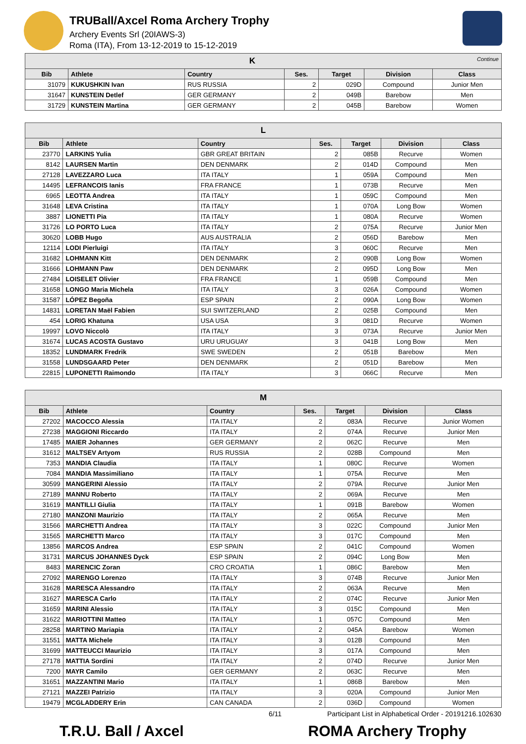TRUBall/Axcel Roma Archery Trophy
Archery Events Srl (20IAWS-3)
Roma (ITA), From 13-12-2019 to 15-12-2019
| K Continue | | | | | | |
| Bib | Athlete | Country | Ses. | Target | Division | Class |
| 31079 | KUKUSHKIN Ivan | RUS RUSSIA | 2 | 029D | Compound | Junior Men |
| 31647 | KUNSTEIN Detlef | GER GERMANY | 2 | 049B | Barebow | Men |
| 31729 | KUNSTEIN Martina | GER GERMANY | 2 | 045B | Barebow | Women |
| L | | | | | | |
| Bib | Athlete | Country | Ses. | Target | Division | Class |
| 23770 | LARKINS Yulia | GBR GREAT BRITAIN | 2 | 085B | Recurve | Women |
| 8142 | LAURSEN Martin | DEN DENMARK | 2 | 014D | Compound | Men |
| 27128 | LAVEZZARO Luca | ITA ITALY | 1 | 059A | Compound | Men |
| 14495 | LEFRANCOIS Ianis | FRA FRANCE | 1 | 073B | Recurve | Men |
| 6965 | LEOTTA Andrea | ITA ITALY | 1 | 059C | Compound | Men |
| 31648 | LEVA Cristina | ITA ITALY | 1 | 070A | Long Bow | Women |
| 3887 | LIONETTI Pia | ITA ITALY | 1 | 080A | Recurve | Women |
| 31726 | LO PORTO Luca | ITA ITALY | 2 | 075A | Recurve | Junior Men |
| 30620 | LOBB Hugo | AUS AUSTRALIA | 2 | 056D | Barebow | Men |
| 12114 | LODI Pierluigi | ITA ITALY | 3 | 060C | Recurve | Men |
| 31682 | LOHMANN Kitt | DEN DENMARK | 2 | 090B | Long Bow | Women |
| 31666 | LOHMANN Paw | DEN DENMARK | 2 | 095D | Long Bow | Men |
| 27484 | LOISELET Olivier | FRA FRANCE | 1 | 059B | Compound | Men |
| 31658 | LONGO Maria Michela | ITA ITALY | 3 | 026A | Compound | Women |
| 31587 | LÓPEZ Begoña | ESP SPAIN | 2 | 090A | Long Bow | Women |
| 14831 | LORETAN Maël Fabien | SUI SWITZERLAND | 2 | 025B | Compound | Men |
| 454 | LORIG Khatuna | USA USA | 3 | 081D | Recurve | Women |
| 19997 | LOVO Niccolò | ITA ITALY | 3 | 073A | Recurve | Junior Men |
| 31674 | LUCAS ACOSTA Gustavo | URU URUGUAY | 3 | 041B | Long Bow | Men |
| 18352 | LUNDMARK Fredrik | SWE SWEDEN | 2 | 051B | Barebow | Men |
| 31558 | LUNDSGAARD Peter | DEN DENMARK | 2 | 051D | Barebow | Men |
| 22815 | LUPONETTI Raimondo | ITA ITALY | 3 | 066C | Recurve | Men |
| M | | | | | | |
| Bib | Athlete | Country | Ses. | Target | Division | Class |
| 27202 | MACOCCO Alessia | ITA ITALY | 2 | 083A | Recurve | Junior Women |
| 27238 | MAGGIONI Riccardo | ITA ITALY | 2 | 074A | Recurve | Junior Men |
| 17485 | MAIER Johannes | GER GERMANY | 2 | 062C | Recurve | Men |
| 31612 | MALTSEV Artyom | RUS RUSSIA | 2 | 028B | Compound | Men |
| 7353 | MANDIA Claudia | ITA ITALY | 1 | 080C | Recurve | Women |
| 7084 | MANDIA Massimiliano | ITA ITALY | 1 | 075A | Recurve | Men |
| 30599 | MANGERINI Alessio | ITA ITALY | 2 | 079A | Recurve | Junior Men |
| 27189 | MANNU Roberto | ITA ITALY | 2 | 069A | Recurve | Men |
| 31619 | MANTILLI Giulia | ITA ITALY | 1 | 091B | Barebow | Women |
| 27180 | MANZONI Maurizio | ITA ITALY | 2 | 065A | Recurve | Men |
| 31566 | MARCHETTI Andrea | ITA ITALY | 3 | 022C | Compound | Junior Men |
| 31565 | MARCHETTI Marco | ITA ITALY | 3 | 017C | Compound | Men |
| 13856 | MARCOS Andrea | ESP SPAIN | 2 | 041C | Compound | Women |
| 31731 | MARCUS JOHANNES Dyck | ESP SPAIN | 2 | 094C | Long Bow | Men |
| 8483 | MARENCIC Zoran | CRO CROATIA | 1 | 086C | Barebow | Men |
| 27092 | MARENGO Lorenzo | ITA ITALY | 3 | 074B | Recurve | Junior Men |
| 31628 | MARESCA Alessandro | ITA ITALY | 2 | 063A | Recurve | Men |
| 31627 | MARESCA Carlo | ITA ITALY | 2 | 074C | Recurve | Junior Men |
| 31659 | MARINI Alessio | ITA ITALY | 3 | 015C | Compound | Men |
| 31622 | MARIOTTINI Matteo | ITA ITALY | 1 | 057C | Compound | Men |
| 28258 | MARTINO Mariapia | ITA ITALY | 2 | 045A | Barebow | Women |
| 31551 | MATTA Michele | ITA ITALY | 3 | 012B | Compound | Men |
| 31699 | MATTEUCCI Maurizio | ITA ITALY | 3 | 017A | Compound | Men |
| 27178 | MATTIA Sordini | ITA ITALY | 2 | 074D | Recurve | Junior Men |
| 7200 | MAYR Camilo | GER GERMANY | 2 | 063C | Recurve | Men |
| 31651 | MAZZANTINI Mario | ITA ITALY | 1 | 086B | Barebow | Men |
| 27121 | MAZZEI Patrizio | ITA ITALY | 3 | 020A | Compound | Junior Men |
| 19479 | MCGLADDERY Erin | CAN CANADA | 2 | 036D | Compound | Women |
6/11 Participant List in Alphabetical Order - 20191216.102630
T.R.U. Ball / Axcel ROMA Archery Trophy